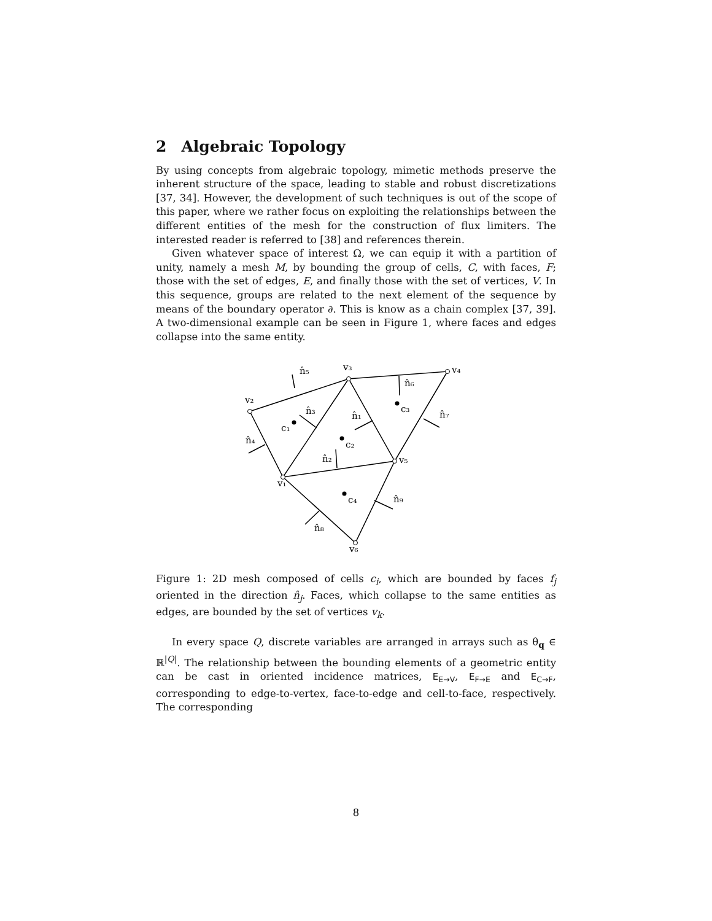2 Algebraic Topology
By using concepts from algebraic topology, mimetic methods preserve the inherent structure of the space, leading to stable and robust discretizations [37, 34]. However, the development of such techniques is out of the scope of this paper, where we rather focus on exploiting the relationships between the different entities of the mesh for the construction of flux limiters. The interested reader is referred to [38] and references therein.
Given whatever space of interest Ω, we can equip it with a partition of unity, namely a mesh M, by bounding the group of cells, C, with faces, F; those with the set of edges, E, and finally those with the set of vertices, V. In this sequence, groups are related to the next element of the sequence by means of the boundary operator ∂. This is know as a chain complex [37, 39]. A two-dimensional example can be seen in Figure 1, where faces and edges collapse into the same entity.
v₂
v₃
v₄
v₅
v₁
v₆
c₁
c₂
c₃
c₄
n̂₁
n̂₂
n̂₃
n̂₄
n̂₅
n̂₆
n̂₇
n̂₈
n̂₉
Figure 1: 2D mesh composed of cells c<sub>i</sub>, which are bounded by faces f<sub>j</sub> oriented in the direction n̂<sub>j</sub>. Faces, which collapse to the same entities as edges, are bounded by the set of vertices v<sub>k</sub>.
In every space Q, discrete variables are arranged in arrays such as θ<sub>q</sub> ∈ ℝ<sup>|Q|</sup>. The relationship between the bounding elements of a geometric entity can be cast in oriented incidence matrices, E<sub>E→V</sub>, E<sub>F→E</sub> and E<sub>C→F</sub>, corresponding to edge-to-vertex, face-to-edge and cell-to-face, respectively. The corresponding
8